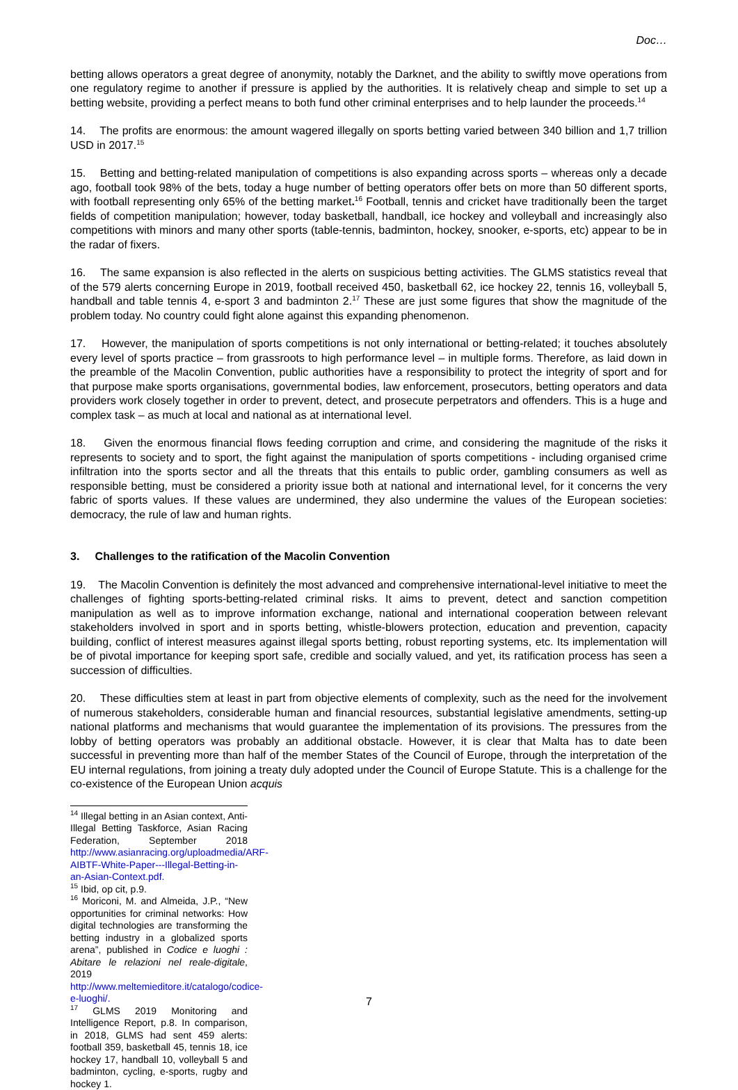Doc…
betting allows operators a great degree of anonymity, notably the Darknet, and the ability to swiftly move operations from one regulatory regime to another if pressure is applied by the authorities. It is relatively cheap and simple to set up a betting website, providing a perfect means to both fund other criminal enterprises and to help launder the proceeds.<sup>14</sup>
14. The profits are enormous: the amount wagered illegally on sports betting varied between 340 billion and 1,7 trillion USD in 2017.<sup>15</sup>
15. Betting and betting-related manipulation of competitions is also expanding across sports – whereas only a decade ago, football took 98% of the bets, today a huge number of betting operators offer bets on more than 50 different sports, with football representing only 65% of the betting market.<sup>16</sup> Football, tennis and cricket have traditionally been the target fields of competition manipulation; however, today basketball, handball, ice hockey and volleyball and increasingly also competitions with minors and many other sports (table-tennis, badminton, hockey, snooker, e-sports, etc) appear to be in the radar of fixers.
16. The same expansion is also reflected in the alerts on suspicious betting activities. The GLMS statistics reveal that of the 579 alerts concerning Europe in 2019, football received 450, basketball 62, ice hockey 22, tennis 16, volleyball 5, handball and table tennis 4, e-sport 3 and badminton 2.<sup>17</sup> These are just some figures that show the magnitude of the problem today. No country could fight alone against this expanding phenomenon.
17. However, the manipulation of sports competitions is not only international or betting-related; it touches absolutely every level of sports practice – from grassroots to high performance level – in multiple forms. Therefore, as laid down in the preamble of the Macolin Convention, public authorities have a responsibility to protect the integrity of sport and for that purpose make sports organisations, governmental bodies, law enforcement, prosecutors, betting operators and data providers work closely together in order to prevent, detect, and prosecute perpetrators and offenders. This is a huge and complex task – as much at local and national as at international level.
18. Given the enormous financial flows feeding corruption and crime, and considering the magnitude of the risks it represents to society and to sport, the fight against the manipulation of sports competitions - including organised crime infiltration into the sports sector and all the threats that this entails to public order, gambling consumers as well as responsible betting, must be considered a priority issue both at national and international level, for it concerns the very fabric of sports values. If these values are undermined, they also undermine the values of the European societies: democracy, the rule of law and human rights.
3. Challenges to the ratification of the Macolin Convention
19. The Macolin Convention is definitely the most advanced and comprehensive international-level initiative to meet the challenges of fighting sports-betting-related criminal risks. It aims to prevent, detect and sanction competition manipulation as well as to improve information exchange, national and international cooperation between relevant stakeholders involved in sport and in sports betting, whistle-blowers protection, education and prevention, capacity building, conflict of interest measures against illegal sports betting, robust reporting systems, etc. Its implementation will be of pivotal importance for keeping sport safe, credible and socially valued, and yet, its ratification process has seen a succession of difficulties.
20. These difficulties stem at least in part from objective elements of complexity, such as the need for the involvement of numerous stakeholders, considerable human and financial resources, substantial legislative amendments, setting-up national platforms and mechanisms that would guarantee the implementation of its provisions. The pressures from the lobby of betting operators was probably an additional obstacle. However, it is clear that Malta has to date been successful in preventing more than half of the member States of the Council of Europe, through the interpretation of the EU internal regulations, from joining a treaty duly adopted under the Council of Europe Statute. This is a challenge for the co-existence of the European Union acquis
<sup>14</sup> Illegal betting in an Asian context, Anti-Illegal Betting Taskforce, Asian Racing Federation, September 2018 http://www.asianracing.org/uploadmedia/ARF-AIBTF-White-Paper---Illegal-Betting-in-an-Asian-Context.pdf.
<sup>15</sup> Ibid, op cit, p.9.
<sup>16</sup> Moriconi, M. and Almeida, J.P., “New opportunities for criminal networks: How digital technologies are transforming the betting industry in a globalized sports arena”, published in Codice e luoghi : Abitare le relazioni nel reale-digitale, 2019 http://www.meltemieditore.it/catalogo/codice-e-luoghi/.
<sup>17</sup> GLMS 2019 Monitoring and Intelligence Report, p.8. In comparison, in 2018, GLMS had sent 459 alerts: football 359, basketball 45, tennis 18, ice hockey 17, handball 10, volleyball 5 and badminton, cycling, e-sports, rugby and hockey 1.
7